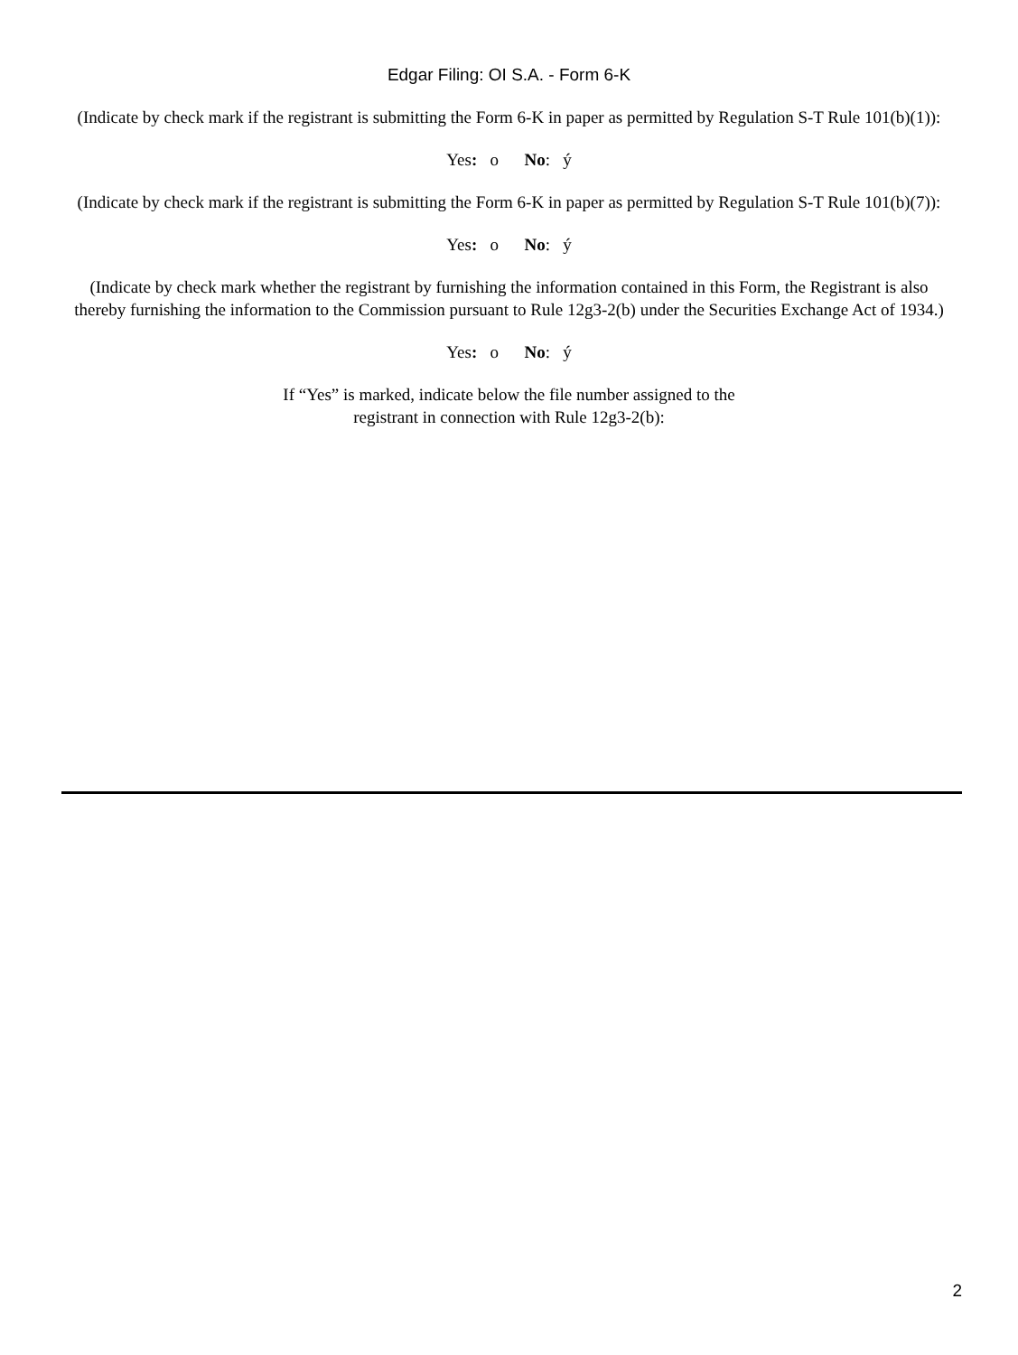Edgar Filing: OI S.A. - Form 6-K
(Indicate by check mark if the registrant is submitting the Form 6-K in paper as permitted by Regulation S-T Rule 101(b)(1)):
Yes: o No: ý
(Indicate by check mark if the registrant is submitting the Form 6-K in paper as permitted by Regulation S-T Rule 101(b)(7)):
Yes: o No: ý
(Indicate by check mark whether the registrant by furnishing the information contained in this Form, the Registrant is also thereby furnishing the information to the Commission pursuant to Rule 12g3-2(b) under the Securities Exchange Act of 1934.)
Yes: o No: ý
If “Yes” is marked, indicate below the file number assigned to the
registrant in connection with Rule 12g3-2(b):
2